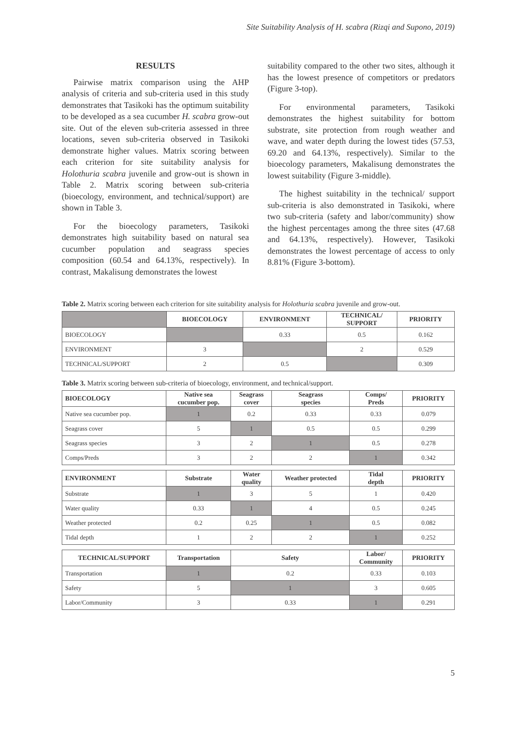Site Suitability Analysis of H. scabra (Rizqi and Supono, 2019)
RESULTS
Pairwise matrix comparison using the AHP analysis of criteria and sub-criteria used in this study demonstrates that Tasikoki has the optimum suitability to be developed as a sea cucumber H. scabra grow-out site. Out of the eleven sub-criteria assessed in three locations, seven sub-criteria observed in Tasikoki demonstrate higher values. Matrix scoring between each criterion for site suitability analysis for Holothuria scabra juvenile and grow-out is shown in Table 2. Matrix scoring between sub-criteria (bioecology, environment, and technical/support) are shown in Table 3.
For the bioecology parameters, Tasikoki demonstrates high suitability based on natural sea cucumber population and seagrass species composition (60.54 and 64.13%, respectively). In contrast, Makalisung demonstrates the lowest
suitability compared to the other two sites, although it has the lowest presence of competitors or predators (Figure 3-top).
For environmental parameters, Tasikoki demonstrates the highest suitability for bottom substrate, site protection from rough weather and wave, and water depth during the lowest tides (57.53, 69.20 and 64.13%, respectively). Similar to the bioecology parameters, Makalisung demonstrates the lowest suitability (Figure 3-middle).
The highest suitability in the technical/ support sub-criteria is also demonstrated in Tasikoki, where two sub-criteria (safety and labor/community) show the highest percentages among the three sites (47.68 and 64.13%, respectively). However, Tasikoki demonstrates the lowest percentage of access to only 8.81% (Figure 3-bottom).
Table 2. Matrix scoring between each criterion for site suitability analysis for Holothuria scabra juvenile and grow-out.
| | BIOECOLOGY | ENVIRONMENT | TECHNICAL/ SUPPORT | PRIORITY |
| --- | --- | --- | --- | --- |
| BIOECOLOGY | | 0.33 | 0.5 | 0.162 |
| ENVIRONMENT | 3 | | 2 | 0.529 |
| TECHNICAL/SUPPORT | 2 | 0.5 | | 0.309 |
Table 3. Matrix scoring between sub-criteria of bioecology, environment, and technical/support.
| BIOECOLOGY | Native sea cucumber pop. | Seagrass cover | Seagrass species | Comps/ Preds | PRIORITY |
| --- | --- | --- | --- | --- | --- |
| Native sea cucumber pop. | 1 | 0.2 | 0.33 | 0.33 | 0.079 |
| Seagrass cover | 5 | 1 | 0.5 | 0.5 | 0.299 |
| Seagrass species | 3 | 2 | 1 | 0.5 | 0.278 |
| Comps/Preds | 3 | 2 | 2 | 1 | 0.342 |
| ENVIRONMENT | Substrate | Water quality | Weather protected | Tidal depth | PRIORITY |
| Substrate | 1 | 3 | 5 | 1 | 0.420 |
| Water quality | 0.33 | 1 | 4 | 0.5 | 0.245 |
| Weather protected | 0.2 | 0.25 | 1 | 0.5 | 0.082 |
| Tidal depth | 1 | 2 | 2 | 1 | 0.252 |
| TECHNICAL/SUPPORT | Transportation | Safety | | Labor/ Community | PRIORITY |
| Transportation | 1 | 0.2 | | 0.33 | 0.103 |
| Safety | 5 | 1 | | 3 | 0.605 |
| Labor/Community | 3 | 0.33 | | 1 | 0.291 |
5